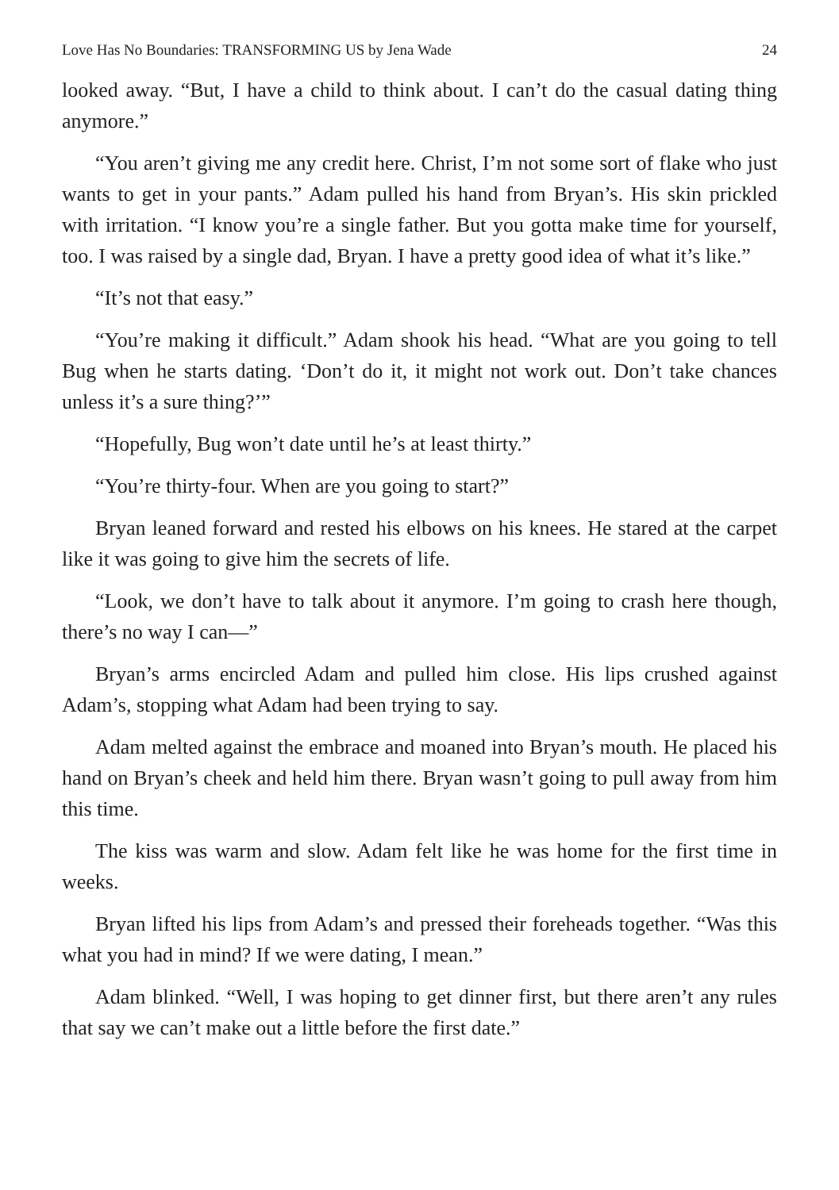Love Has No Boundaries: TRANSFORMING US by Jena Wade 24
looked away. “But, I have a child to think about. I can’t do the casual dating thing anymore.”
“You aren’t giving me any credit here. Christ, I’m not some sort of flake who just wants to get in your pants.” Adam pulled his hand from Bryan’s. His skin prickled with irritation. “I know you’re a single father. But you gotta make time for yourself, too. I was raised by a single dad, Bryan. I have a pretty good idea of what it’s like.”
“It’s not that easy.”
“You’re making it difficult.” Adam shook his head. “What are you going to tell Bug when he starts dating. ‘Don’t do it, it might not work out. Don’t take chances unless it’s a sure thing?’”
“Hopefully, Bug won’t date until he’s at least thirty.”
“You’re thirty-four. When are you going to start?”
Bryan leaned forward and rested his elbows on his knees. He stared at the carpet like it was going to give him the secrets of life.
“Look, we don’t have to talk about it anymore. I’m going to crash here though, there’s no way I can—”
Bryan’s arms encircled Adam and pulled him close. His lips crushed against Adam’s, stopping what Adam had been trying to say.
Adam melted against the embrace and moaned into Bryan’s mouth. He placed his hand on Bryan’s cheek and held him there. Bryan wasn’t going to pull away from him this time.
The kiss was warm and slow. Adam felt like he was home for the first time in weeks.
Bryan lifted his lips from Adam’s and pressed their foreheads together. “Was this what you had in mind? If we were dating, I mean.”
Adam blinked. “Well, I was hoping to get dinner first, but there aren’t any rules that say we can’t make out a little before the first date.”